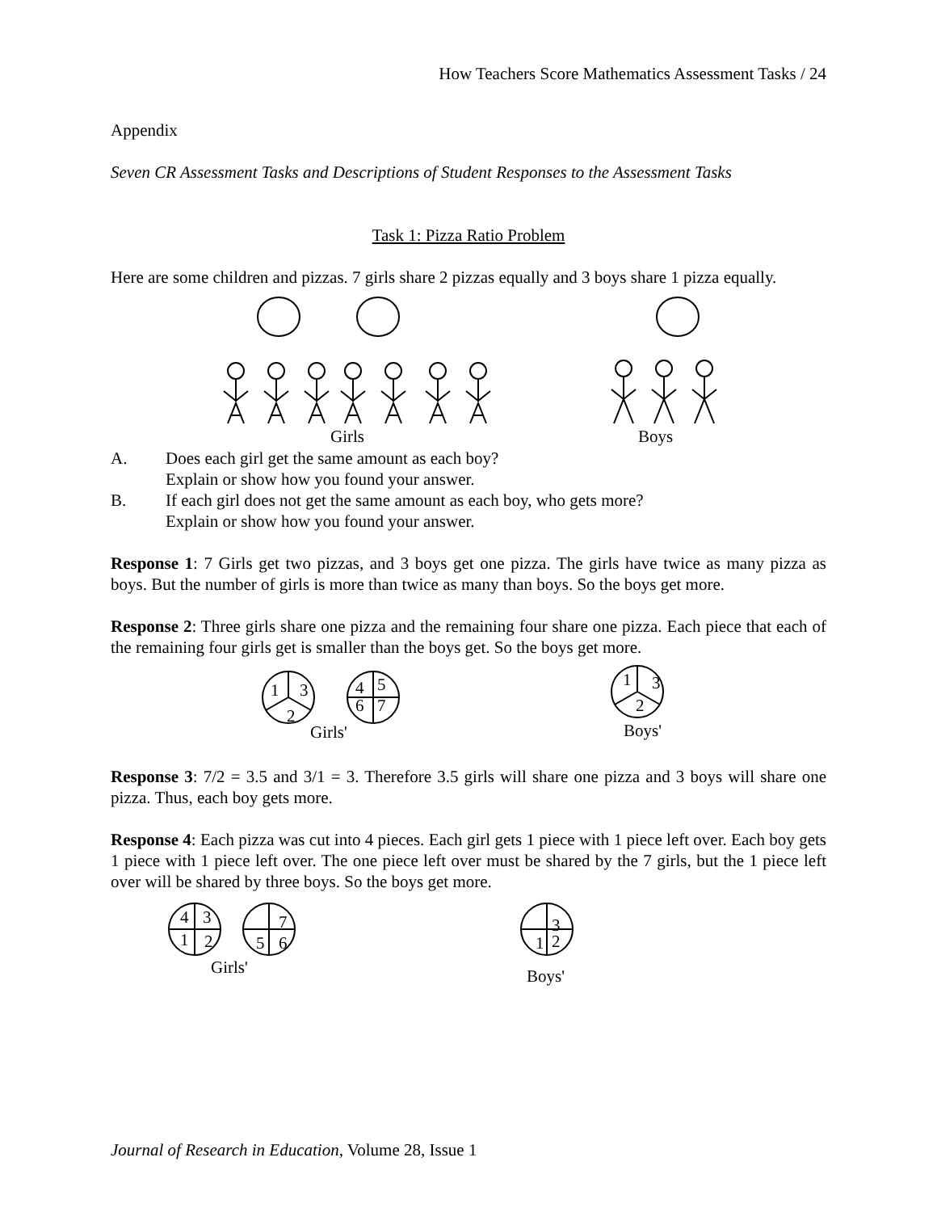How Teachers Score Mathematics Assessment Tasks / 24
Appendix
Seven CR Assessment Tasks and Descriptions of Student Responses to the Assessment Tasks
Task 1: Pizza Ratio Problem
Here are some children and pizzas. 7 girls share 2 pizzas equally and 3 boys share 1 pizza equally.
Girls
Boys
A. Does each girl get the same amount as each boy?
Explain or show how you found your answer.
B. If each girl does not get the same amount as each boy, who gets more?
Explain or show how you found your answer.
Response 1: 7 Girls get two pizzas, and 3 boys get one pizza. The girls have twice as many pizza as boys. But the number of girls is more than twice as many than boys. So the boys get more.
Response 2: Three girls share one pizza and the remaining four share one pizza. Each piece that each of the remaining four girls get is smaller than the boys get. So the boys get more.
1
3
2
4
5
6
7
1
3
2
Girls'
Boys'
Response 3: 7/2 = 3.5 and 3/1 = 3. Therefore 3.5 girls will share one pizza and 3 boys will share one pizza. Thus, each boy gets more.
Response 4: Each pizza was cut into 4 pieces. Each girl gets 1 piece with 1 piece left over. Each boy gets 1 piece with 1 piece left over. The one piece left over must be shared by the 7 girls, but the 1 piece left over will be shared by three boys. So the boys get more.
4
3
1
2
7
5
6
3
1
2
Girls'
Boys'
Journal of Research in Education, Volume 28, Issue 1